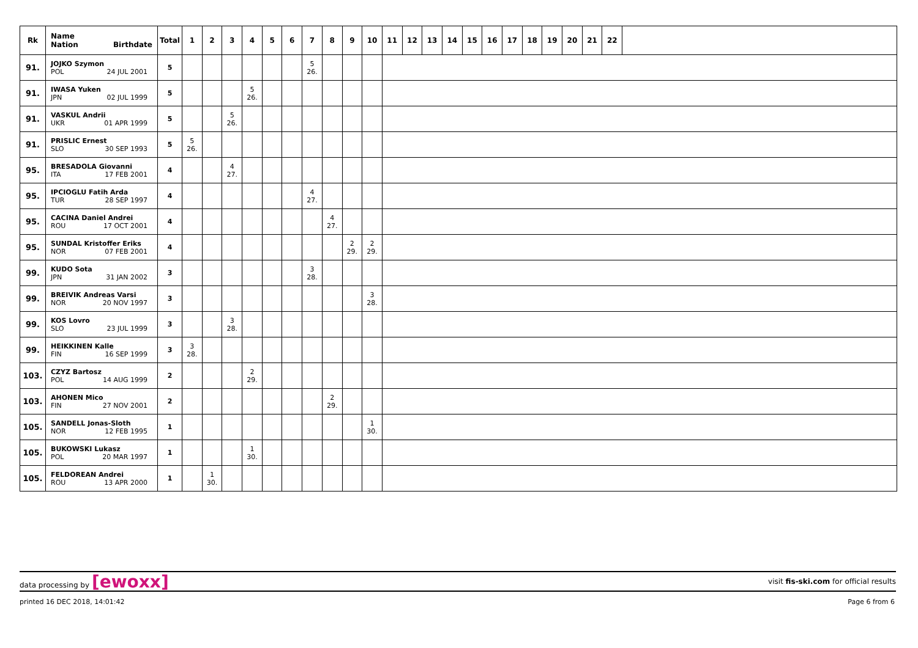| Rk | Name Nation Birthdate | Total | 1 | 2 | 3 | 4 | 5 | 6 | 7 | 8 | 9 | 10 | 11 | 12 | 13 | 14 | 15 | 16 | 17 | 18 | 19 | 20 | 21 | 22 | |
| --- | --- | --- | --- | --- | --- | --- | --- | --- | --- | --- | --- | --- | --- | --- | --- | --- | --- | --- | --- | --- | --- | --- | --- | --- | --- |
| 91. | JOJKO Szymon POL 24 JUL 2001 | 5 | | | | | | | 5 26. | | | | | | | | | | | | | | | | |
| 91. | IWASA Yuken JPN 02 JUL 1999 | 5 | | | | 5 26. | | | | | | | | | | | | | | | | | | | |
| 91. | VASKUL Andrii UKR 01 APR 1999 | 5 | | | 5 26. | | | | | | | | | | | | | | | | | | | | |
| 91. | PRISLIC Ernest SLO 30 SEP 1993 | 5 | 5 26. | | | | | | | | | | | | | | | | | | | | | | |
| 95. | BRESADOLA Giovanni ITA 17 FEB 2001 | 4 | | | 4 27. | | | | | | | | | | | | | | | | | | | | |
| 95. | IPCIOGLU Fatih Arda TUR 28 SEP 1997 | 4 | | | | | | | 4 27. | | | | | | | | | | | | | | | | |
| 95. | CACINA Daniel Andrei ROU 17 OCT 2001 | 4 | | | | | | | | 4 27. | | | | | | | | | | | | | | | |
| 95. | SUNDAL Kristoffer Eriks NOR 07 FEB 2001 | 4 | | | | | | | | | 2 29. | 2 29. | | | | | | | | | | | | | |
| 99. | KUDO Sota JPN 31 JAN 2002 | 3 | | | | | | | 3 28. | | | | | | | | | | | | | | | | |
| 99. | BREIVIK Andreas Varsi NOR 20 NOV 1997 | 3 | | | | | | | | | | 3 28. | | | | | | | | | | | | | |
| 99. | KOS Lovro SLO 23 JUL 1999 | 3 | | | 3 28. | | | | | | | | | | | | | | | | | | | | |
| 99. | HEIKKINEN Kalle FIN 16 SEP 1999 | 3 | 3 28. | | | | | | | | | | | | | | | | | | | | | | |
| 103. | CZYZ Bartosz POL 14 AUG 1999 | 2 | | | | 2 29. | | | | | | | | | | | | | | | | | | | |
| 103. | AHONEN Mico FIN 27 NOV 2001 | 2 | | | | | | | | 2 29. | | | | | | | | | | | | | | | |
| 105. | SANDELL Jonas-Sloth NOR 12 FEB 1995 | 1 | | | | | | | | | | 1 30. | | | | | | | | | | | | | |
| 105. | BUKOWSKI Lukasz POL 20 MAR 1997 | 1 | | | | 1 30. | | | | | | | | | | | | | | | | | | | |
| 105. | FELDOREAN Andrei ROU 13 APR 2000 | 1 | | 1 30. | | | | | | | | | | | | | | | | | | | | | |
data processing by [ewoxx]
visit fis-ski.com for official results
printed 16 DEC 2018, 14:01:42 Page 6 from 6